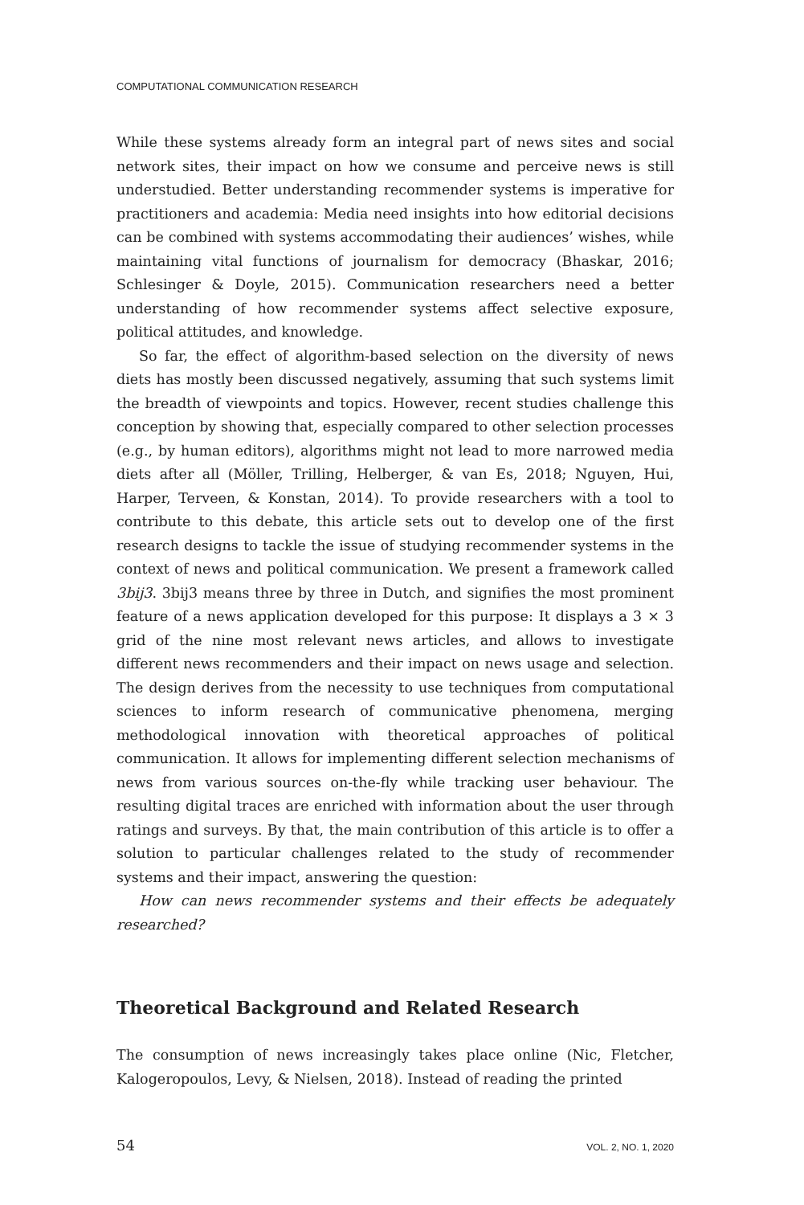COMPUTATIONAL COMMUNICATION RESEARCH
While these systems already form an integral part of news sites and social network sites, their impact on how we consume and perceive news is still understudied. Better understanding recommender systems is imperative for practitioners and academia: Media need insights into how editorial decisions can be combined with systems accommodating their audiences’ wishes, while maintaining vital functions of journalism for democracy (Bhaskar, 2016; Schlesinger & Doyle, 2015). Communication researchers need a better understanding of how recommender systems affect selective exposure, political attitudes, and knowledge.
So far, the effect of algorithm-based selection on the diversity of news diets has mostly been discussed negatively, assuming that such systems limit the breadth of viewpoints and topics. However, recent studies challenge this conception by showing that, especially compared to other selection processes (e.g., by human editors), algorithms might not lead to more narrowed media diets after all (Möller, Trilling, Helberger, & van Es, 2018; Nguyen, Hui, Harper, Terveen, & Konstan, 2014). To provide researchers with a tool to contribute to this debate, this article sets out to develop one of the first research designs to tackle the issue of studying recommender systems in the context of news and political communication. We present a framework called 3bij3. 3bij3 means three by three in Dutch, and signifies the most prominent feature of a news application developed for this purpose: It displays a 3 × 3 grid of the nine most relevant news articles, and allows to investigate different news recommenders and their impact on news usage and selection. The design derives from the necessity to use techniques from computational sciences to inform research of communicative phenomena, merging methodological innovation with theoretical approaches of political communication. It allows for implementing different selection mechanisms of news from various sources on-the-fly while tracking user behaviour. The resulting digital traces are enriched with information about the user through ratings and surveys. By that, the main contribution of this article is to offer a solution to particular challenges related to the study of recommender systems and their impact, answering the question:
How can news recommender systems and their effects be adequately researched?
Theoretical Background and Related Research
The consumption of news increasingly takes place online (Nic, Fletcher, Kalogeropoulos, Levy, & Nielsen, 2018). Instead of reading the printed
54 VOL. 2, NO. 1, 2020